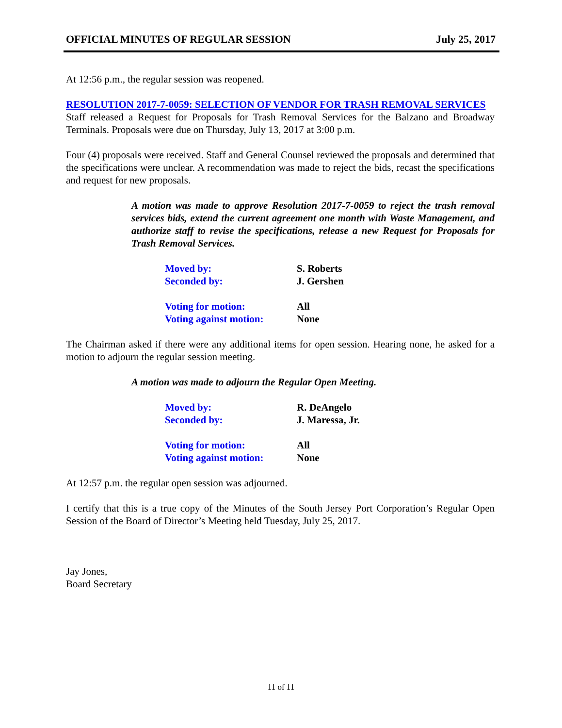OFFICIAL MINUTES OF REGULAR SESSION July 25, 2017
At 12:56 p.m., the regular session was reopened.
RESOLUTION 2017-7-0059: SELECTION OF VENDOR FOR TRASH REMOVAL SERVICES
Staff released a Request for Proposals for Trash Removal Services for the Balzano and Broadway Terminals. Proposals were due on Thursday, July 13, 2017 at 3:00 p.m.
Four (4) proposals were received. Staff and General Counsel reviewed the proposals and determined that the specifications were unclear. A recommendation was made to reject the bids, recast the specifications and request for new proposals.
A motion was made to approve Resolution 2017-7-0059 to reject the trash removal services bids, extend the current agreement one month with Waste Management, and authorize staff to revise the specifications, release a new Request for Proposals for Trash Removal Services.
Moved by: S. Roberts
Seconded by: J. Gershen
Voting for motion: All
Voting against motion: None
The Chairman asked if there were any additional items for open session. Hearing none, he asked for a motion to adjourn the regular session meeting.
A motion was made to adjourn the Regular Open Meeting.
Moved by: R. DeAngelo
Seconded by: J. Maressa, Jr.
Voting for motion: All
Voting against motion: None
At 12:57 p.m. the regular open session was adjourned.
I certify that this is a true copy of the Minutes of the South Jersey Port Corporation’s Regular Open Session of the Board of Director’s Meeting held Tuesday, July 25, 2017.
Jay Jones,
Board Secretary
11 of 11